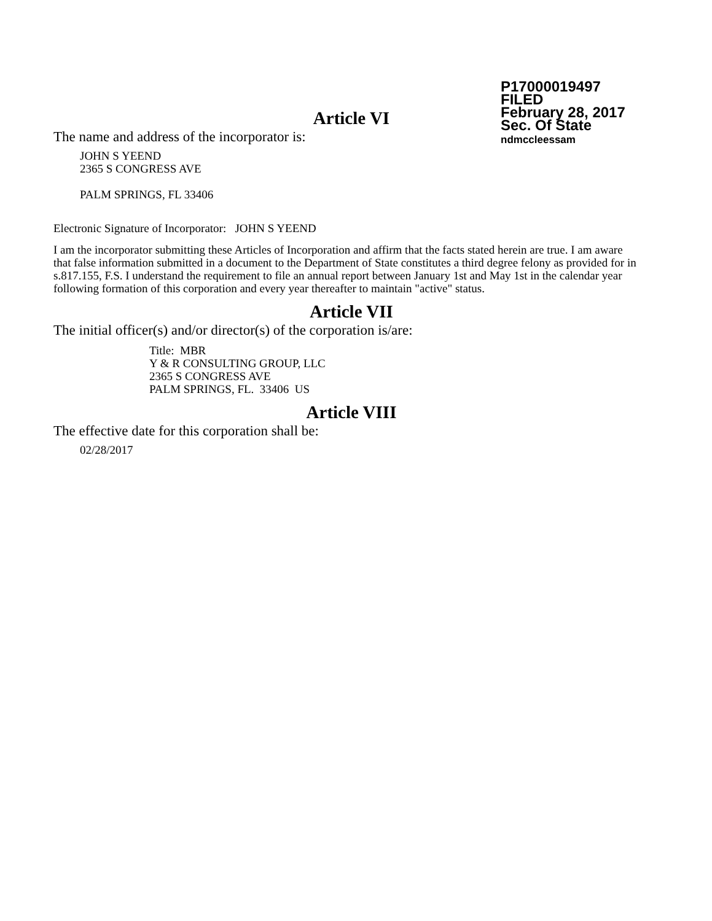P17000019497
FILED
February 28, 2017
Sec. Of State
ndmccleessam
Article VI
The name and address of the incorporator is:
JOHN S YEEND
2365 S CONGRESS AVE
PALM SPRINGS, FL 33406
Electronic Signature of Incorporator: JOHN S YEEND
I am the incorporator submitting these Articles of Incorporation and affirm that the facts stated herein are true. I am aware that false information submitted in a document to the Department of State constitutes a third degree felony as provided for in s.817.155, F.S. I understand the requirement to file an annual report between January 1st and May 1st in the calendar year following formation of this corporation and every year thereafter to maintain "active" status.
Article VII
The initial officer(s) and/or director(s) of the corporation is/are:
Title: MBR
Y & R CONSULTING GROUP, LLC
2365 S CONGRESS AVE
PALM SPRINGS, FL. 33406 US
Article VIII
The effective date for this corporation shall be:
02/28/2017